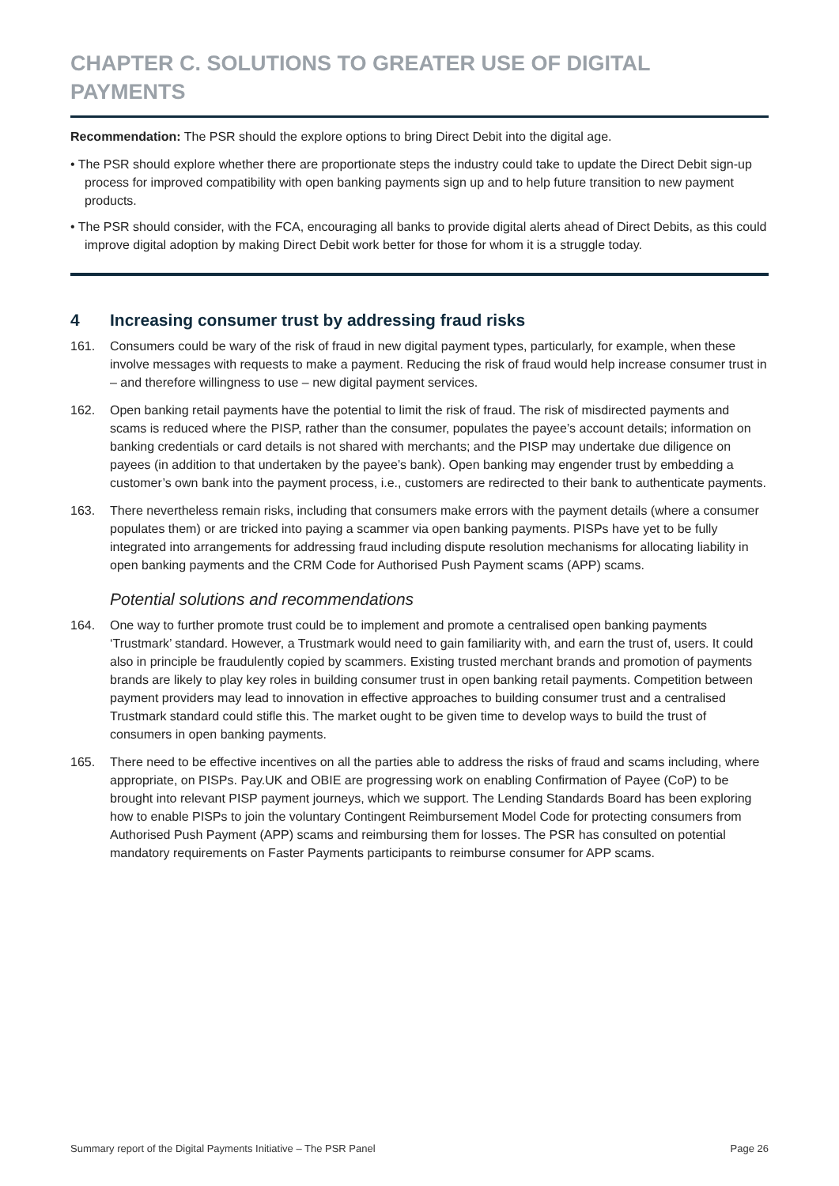CHAPTER C. SOLUTIONS TO GREATER USE OF DIGITAL PAYMENTS
Recommendation: The PSR should the explore options to bring Direct Debit into the digital age.
• The PSR should explore whether there are proportionate steps the industry could take to update the Direct Debit sign-up process for improved compatibility with open banking payments sign up and to help future transition to new payment products.
• The PSR should consider, with the FCA, encouraging all banks to provide digital alerts ahead of Direct Debits, as this could improve digital adoption by making Direct Debit work better for those for whom it is a struggle today.
4 Increasing consumer trust by addressing fraud risks
161. Consumers could be wary of the risk of fraud in new digital payment types, particularly, for example, when these involve messages with requests to make a payment. Reducing the risk of fraud would help increase consumer trust in – and therefore willingness to use – new digital payment services.
162. Open banking retail payments have the potential to limit the risk of fraud. The risk of misdirected payments and scams is reduced where the PISP, rather than the consumer, populates the payee’s account details; information on banking credentials or card details is not shared with merchants; and the PISP may undertake due diligence on payees (in addition to that undertaken by the payee’s bank). Open banking may engender trust by embedding a customer’s own bank into the payment process, i.e., customers are redirected to their bank to authenticate payments.
163. There nevertheless remain risks, including that consumers make errors with the payment details (where a consumer populates them) or are tricked into paying a scammer via open banking payments. PISPs have yet to be fully integrated into arrangements for addressing fraud including dispute resolution mechanisms for allocating liability in open banking payments and the CRM Code for Authorised Push Payment scams (APP) scams.
Potential solutions and recommendations
164. One way to further promote trust could be to implement and promote a centralised open banking payments ‘Trustmark’ standard. However, a Trustmark would need to gain familiarity with, and earn the trust of, users. It could also in principle be fraudulently copied by scammers. Existing trusted merchant brands and promotion of payments brands are likely to play key roles in building consumer trust in open banking retail payments. Competition between payment providers may lead to innovation in effective approaches to building consumer trust and a centralised Trustmark standard could stifle this. The market ought to be given time to develop ways to build the trust of consumers in open banking payments.
165. There need to be effective incentives on all the parties able to address the risks of fraud and scams including, where appropriate, on PISPs. Pay.UK and OBIE are progressing work on enabling Confirmation of Payee (CoP) to be brought into relevant PISP payment journeys, which we support. The Lending Standards Board has been exploring how to enable PISPs to join the voluntary Contingent Reimbursement Model Code for protecting consumers from Authorised Push Payment (APP) scams and reimbursing them for losses. The PSR has consulted on potential mandatory requirements on Faster Payments participants to reimburse consumer for APP scams.
Summary report of the Digital Payments Initiative – The PSR Panel Page 26